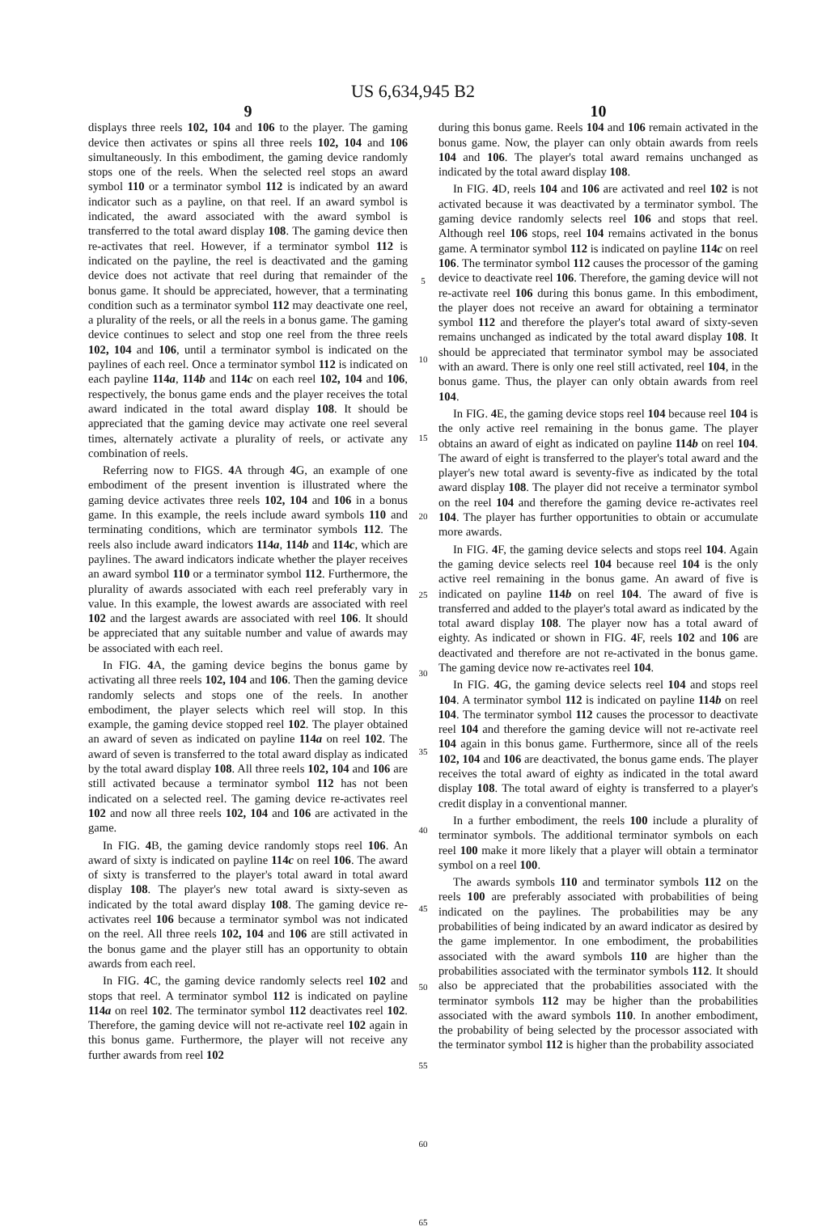US 6,634,945 B2
9
displays three reels 102, 104 and 106 to the player. The gaming device then activates or spins all three reels 102, 104 and 106 simultaneously. In this embodiment, the gaming device randomly stops one of the reels. When the selected reel stops an award symbol 110 or a terminator symbol 112 is indicated by an award indicator such as a payline, on that reel. If an award symbol is indicated, the award associated with the award symbol is transferred to the total award display 108. The gaming device then re-activates that reel. However, if a terminator symbol 112 is indicated on the payline, the reel is deactivated and the gaming device does not activate that reel during that remainder of the bonus game. It should be appreciated, however, that a terminating condition such as a terminator symbol 112 may deactivate one reel, a plurality of the reels, or all the reels in a bonus game. The gaming device continues to select and stop one reel from the three reels 102, 104 and 106, until a terminator symbol is indicated on the paylines of each reel. Once a terminator symbol 112 is indicated on each payline 114a, 114b and 114c on each reel 102, 104 and 106, respectively, the bonus game ends and the player receives the total award indicated in the total award display 108. It should be appreciated that the gaming device may activate one reel several times, alternately activate a plurality of reels, or activate any combination of reels.
Referring now to FIGS. 4 A through 4 G, an example of one embodiment of the present invention is illustrated where the gaming device activates three reels 102, 104 and 106 in a bonus game. In this example, the reels include award symbols 110 and terminating conditions, which are terminator symbols 112. The reels also include award indicators 114a, 114b and 114c, which are paylines. The award indicators indicate whether the player receives an award symbol 110 or a terminator symbol 112. Furthermore, the plurality of awards associated with each reel preferably vary in value. In this example, the lowest awards are associated with reel 102 and the largest awards are associated with reel 106. It should be appreciated that any suitable number and value of awards may be associated with each reel.
In FIG. 4 A, the gaming device begins the bonus game by activating all three reels 102, 104 and 106. Then the gaming device randomly selects and stops one of the reels. In another embodiment, the player selects which reel will stop. In this example, the gaming device stopped reel 102. The player obtained an award of seven as indicated on payline 114a on reel 102. The award of seven is transferred to the total award display as indicated by the total award display 108. All three reels 102, 104 and 106 are still activated because a terminator symbol 112 has not been indicated on a selected reel. The gaming device re-activates reel 102 and now all three reels 102, 104 and 106 are activated in the game.
In FIG. 4 B, the gaming device randomly stops reel 106. An award of sixty is indicated on payline 114c on reel 106. The award of sixty is transferred to the player's total award in total award display 108. The player's new total award is sixty-seven as indicated by the total award display 108. The gaming device re-activates reel 106 because a terminator symbol was not indicated on the reel. All three reels 102, 104 and 106 are still activated in the bonus game and the player still has an opportunity to obtain awards from each reel.
In FIG. 4 C, the gaming device randomly selects reel 102 and stops that reel. A terminator symbol 112 is indicated on payline 114a on reel 102. The terminator symbol 112 deactivates reel 102. Therefore, the gaming device will not re-activate reel 102 again in this bonus game. Furthermore, the player will not receive any further awards from reel 102
5
10
15
20
25
30
35
40
45
50
55
60
65
10
during this bonus game. Reels 104 and 106 remain activated in the bonus game. Now, the player can only obtain awards from reels 104 and 106. The player's total award remains unchanged as indicated by the total award display 108.
In FIG. 4 D, reels 104 and 106 are activated and reel 102 is not activated because it was deactivated by a terminator symbol. The gaming device randomly selects reel 106 and stops that reel. Although reel 106 stops, reel 104 remains activated in the bonus game. A terminator symbol 112 is indicated on payline 114c on reel 106. The terminator symbol 112 causes the processor of the gaming device to deactivate reel 106. Therefore, the gaming device will not re-activate reel 106 during this bonus game. In this embodiment, the player does not receive an award for obtaining a terminator symbol 112 and therefore the player's total award of sixty-seven remains unchanged as indicated by the total award display 108. It should be appreciated that terminator symbol may be associated with an award. There is only one reel still activated, reel 104, in the bonus game. Thus, the player can only obtain awards from reel 104.
In FIG. 4 E, the gaming device stops reel 104 because reel 104 is the only active reel remaining in the bonus game. The player obtains an award of eight as indicated on payline 114b on reel 104. The award of eight is transferred to the player's total award and the player's new total award is seventy-five as indicated by the total award display 108. The player did not receive a terminator symbol on the reel 104 and therefore the gaming device re-activates reel 104. The player has further opportunities to obtain or accumulate more awards.
In FIG. 4 F, the gaming device selects and stops reel 104. Again the gaming device selects reel 104 because reel 104 is the only active reel remaining in the bonus game. An award of five is indicated on payline 114b on reel 104. The award of five is transferred and added to the player's total award as indicated by the total award display 108. The player now has a total award of eighty. As indicated or shown in FIG. 4 F, reels 102 and 106 are deactivated and therefore are not re-activated in the bonus game. The gaming device now re-activates reel 104.
In FIG. 4 G, the gaming device selects reel 104 and stops reel 104. A terminator symbol 112 is indicated on payline 114b on reel 104. The terminator symbol 112 causes the processor to deactivate reel 104 and therefore the gaming device will not re-activate reel 104 again in this bonus game. Furthermore, since all of the reels 102, 104 and 106 are deactivated, the bonus game ends. The player receives the total award of eighty as indicated in the total award display 108. The total award of eighty is transferred to a player's credit display in a conventional manner.
In a further embodiment, the reels 100 include a plurality of terminator symbols. The additional terminator symbols on each reel 100 make it more likely that a player will obtain a terminator symbol on a reel 100.
The awards symbols 110 and terminator symbols 112 on the reels 100 are preferably associated with probabilities of being indicated on the paylines. The probabilities may be any probabilities of being indicated by an award indicator as desired by the game implementor. In one embodiment, the probabilities associated with the award symbols 110 are higher than the probabilities associated with the terminator symbols 112. It should also be appreciated that the probabilities associated with the terminator symbols 112 may be higher than the probabilities associated with the award symbols 110. In another embodiment, the probability of being selected by the processor associated with the terminator symbol 112 is higher than the probability associated